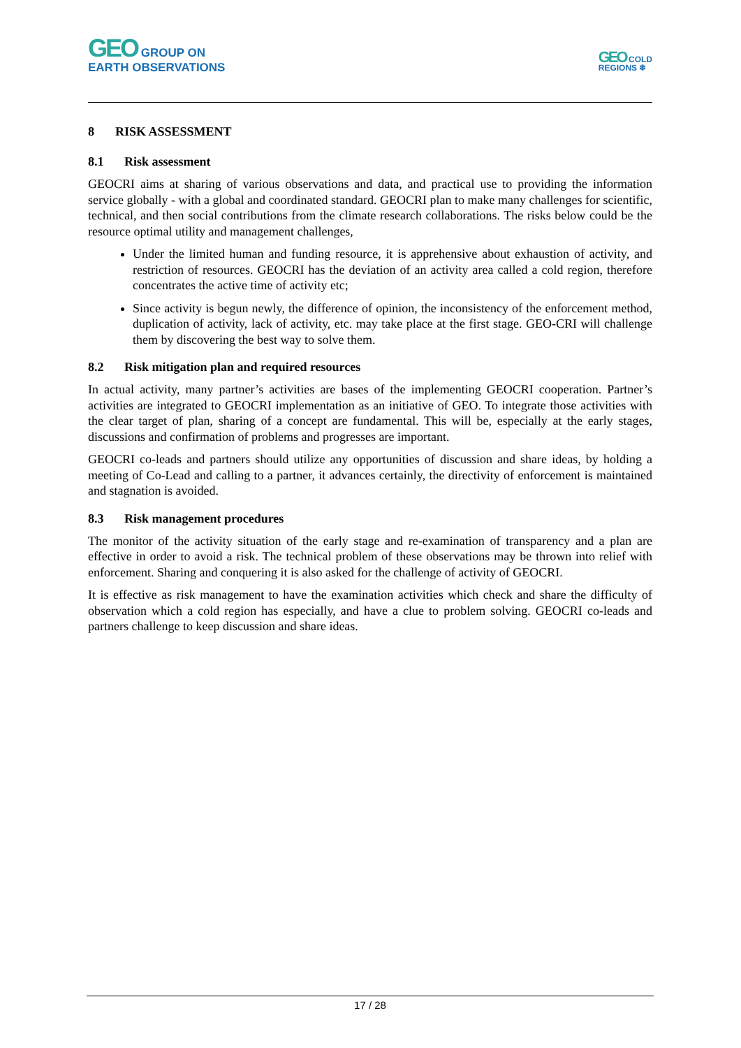GEO GROUP ON
EARTH OBSERVATIONS
GEO COLD
REGIONS ❄
8 RISK ASSESSMENT
8.1 Risk assessment
GEOCRI aims at sharing of various observations and data, and practical use to providing the information service globally - with a global and coordinated standard. GEOCRI plan to make many challenges for scientific, technical, and then social contributions from the climate research collaborations. The risks below could be the resource optimal utility and management challenges,
Under the limited human and funding resource, it is apprehensive about exhaustion of activity, and restriction of resources. GEOCRI has the deviation of an activity area called a cold region, therefore concentrates the active time of activity etc;
Since activity is begun newly, the difference of opinion, the inconsistency of the enforcement method, duplication of activity, lack of activity, etc. may take place at the first stage. GEO-CRI will challenge them by discovering the best way to solve them.
8.2 Risk mitigation plan and required resources
In actual activity, many partner’s activities are bases of the implementing GEOCRI cooperation. Partner’s activities are integrated to GEOCRI implementation as an initiative of GEO. To integrate those activities with the clear target of plan, sharing of a concept are fundamental. This will be, especially at the early stages, discussions and confirmation of problems and progresses are important.
GEOCRI co-leads and partners should utilize any opportunities of discussion and share ideas, by holding a meeting of Co-Lead and calling to a partner, it advances certainly, the directivity of enforcement is maintained and stagnation is avoided.
8.3 Risk management procedures
The monitor of the activity situation of the early stage and re-examination of transparency and a plan are effective in order to avoid a risk. The technical problem of these observations may be thrown into relief with enforcement. Sharing and conquering it is also asked for the challenge of activity of GEOCRI.
It is effective as risk management to have the examination activities which check and share the difficulty of observation which a cold region has especially, and have a clue to problem solving. GEOCRI co-leads and partners challenge to keep discussion and share ideas.
17 / 28